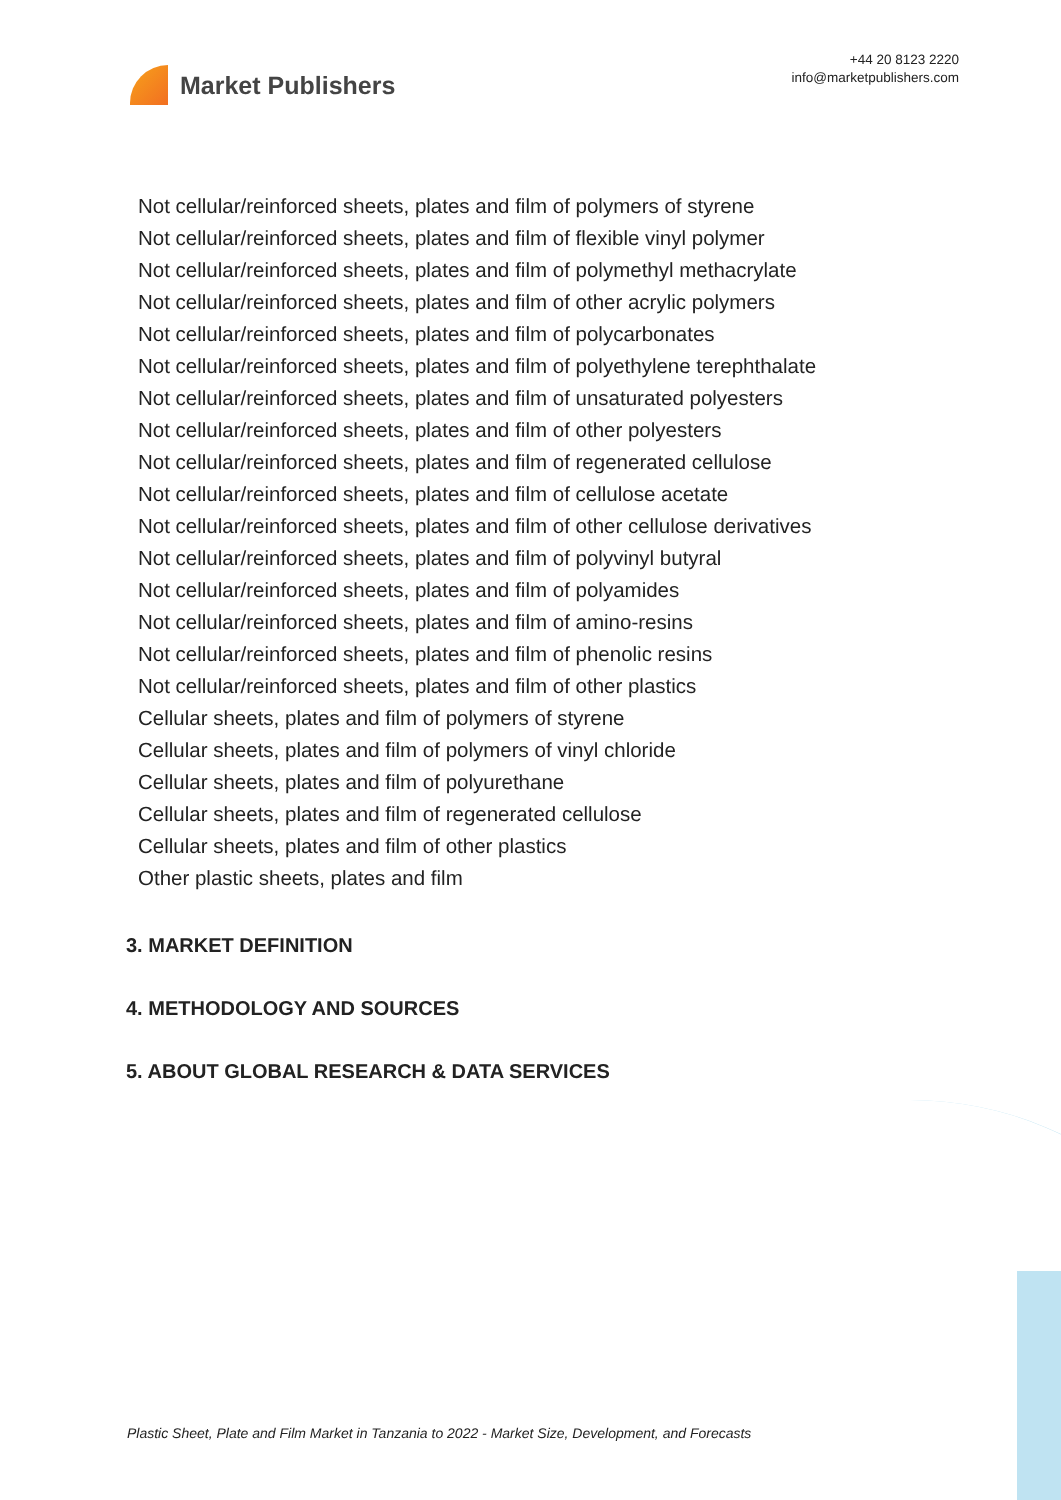Market Publishers
+44 20 8123 2220
info@marketpublishers.com
Not cellular/reinforced sheets, plates and film of polymers of styrene
Not cellular/reinforced sheets, plates and film of flexible vinyl polymer
Not cellular/reinforced sheets, plates and film of polymethyl methacrylate
Not cellular/reinforced sheets, plates and film of other acrylic polymers
Not cellular/reinforced sheets, plates and film of polycarbonates
Not cellular/reinforced sheets, plates and film of polyethylene terephthalate
Not cellular/reinforced sheets, plates and film of unsaturated polyesters
Not cellular/reinforced sheets, plates and film of other polyesters
Not cellular/reinforced sheets, plates and film of regenerated cellulose
Not cellular/reinforced sheets, plates and film of cellulose acetate
Not cellular/reinforced sheets, plates and film of other cellulose derivatives
Not cellular/reinforced sheets, plates and film of polyvinyl butyral
Not cellular/reinforced sheets, plates and film of polyamides
Not cellular/reinforced sheets, plates and film of amino-resins
Not cellular/reinforced sheets, plates and film of phenolic resins
Not cellular/reinforced sheets, plates and film of other plastics
Cellular sheets, plates and film of polymers of styrene
Cellular sheets, plates and film of polymers of vinyl chloride
Cellular sheets, plates and film of polyurethane
Cellular sheets, plates and film of regenerated cellulose
Cellular sheets, plates and film of other plastics
Other plastic sheets, plates and film
3. MARKET DEFINITION
4. METHODOLOGY AND SOURCES
5. ABOUT GLOBAL RESEARCH & DATA SERVICES
Plastic Sheet, Plate and Film Market in Tanzania to 2022 - Market Size, Development, and Forecasts